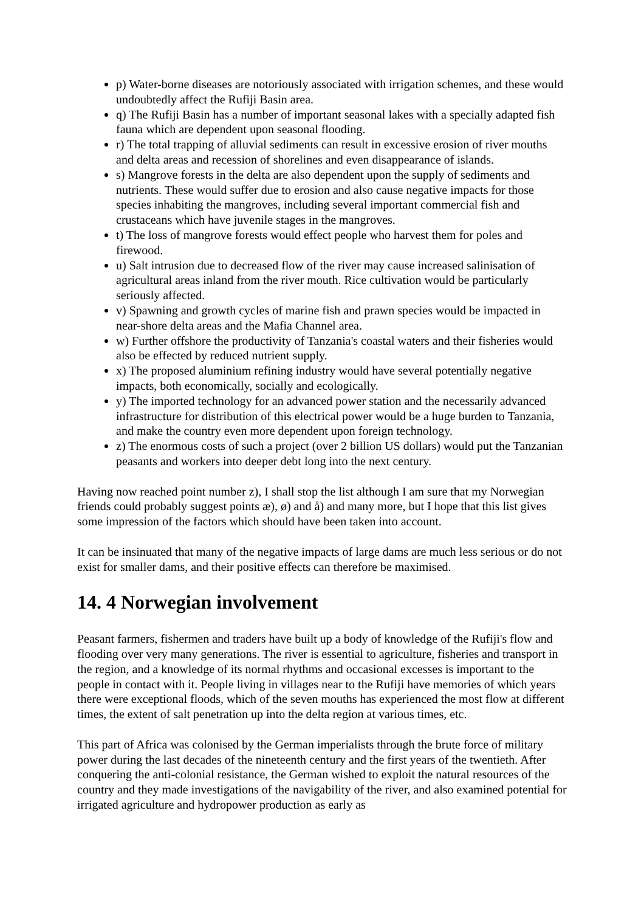p) Water-borne diseases are notoriously associated with irrigation schemes, and these would undoubtedly affect the Rufiji Basin area.
q) The Rufiji Basin has a number of important seasonal lakes with a specially adapted fish fauna which are dependent upon seasonal flooding.
r) The total trapping of alluvial sediments can result in excessive erosion of river mouths and delta areas and recession of shorelines and even disappearance of islands.
s) Mangrove forests in the delta are also dependent upon the supply of sediments and nutrients. These would suffer due to erosion and also cause negative impacts for those species inhabiting the mangroves, including several important commercial fish and crustaceans which have juvenile stages in the mangroves.
t) The loss of mangrove forests would effect people who harvest them for poles and firewood.
u) Salt intrusion due to decreased flow of the river may cause increased salinisation of agricultural areas inland from the river mouth. Rice cultivation would be particularly seriously affected.
v) Spawning and growth cycles of marine fish and prawn species would be impacted in near-shore delta areas and the Mafia Channel area.
w) Further offshore the productivity of Tanzania's coastal waters and their fisheries would also be effected by reduced nutrient supply.
x) The proposed aluminium refining industry would have several potentially negative impacts, both economically, socially and ecologically.
y) The imported technology for an advanced power station and the necessarily advanced infrastructure for distribution of this electrical power would be a huge burden to Tanzania, and make the country even more dependent upon foreign technology.
z) The enormous costs of such a project (over 2 billion US dollars) would put the Tanzanian peasants and workers into deeper debt long into the next century.
Having now reached point number z), I shall stop the list although I am sure that my Norwegian friends could probably suggest points æ), ø) and å) and many more, but I hope that this list gives some impression of the factors which should have been taken into account.
It can be insinuated that many of the negative impacts of large dams are much less serious or do not exist for smaller dams, and their positive effects can therefore be maximised.
14. 4 Norwegian involvement
Peasant farmers, fishermen and traders have built up a body of knowledge of the Rufiji's flow and flooding over very many generations. The river is essential to agriculture, fisheries and transport in the region, and a knowledge of its normal rhythms and occasional excesses is important to the people in contact with it. People living in villages near to the Rufiji have memories of which years there were exceptional floods, which of the seven mouths has experienced the most flow at different times, the extent of salt penetration up into the delta region at various times, etc.
This part of Africa was colonised by the German imperialists through the brute force of military power during the last decades of the nineteenth century and the first years of the twentieth. After conquering the anti-colonial resistance, the German wished to exploit the natural resources of the country and they made investigations of the navigability of the river, and also examined potential for irrigated agriculture and hydropower production as early as